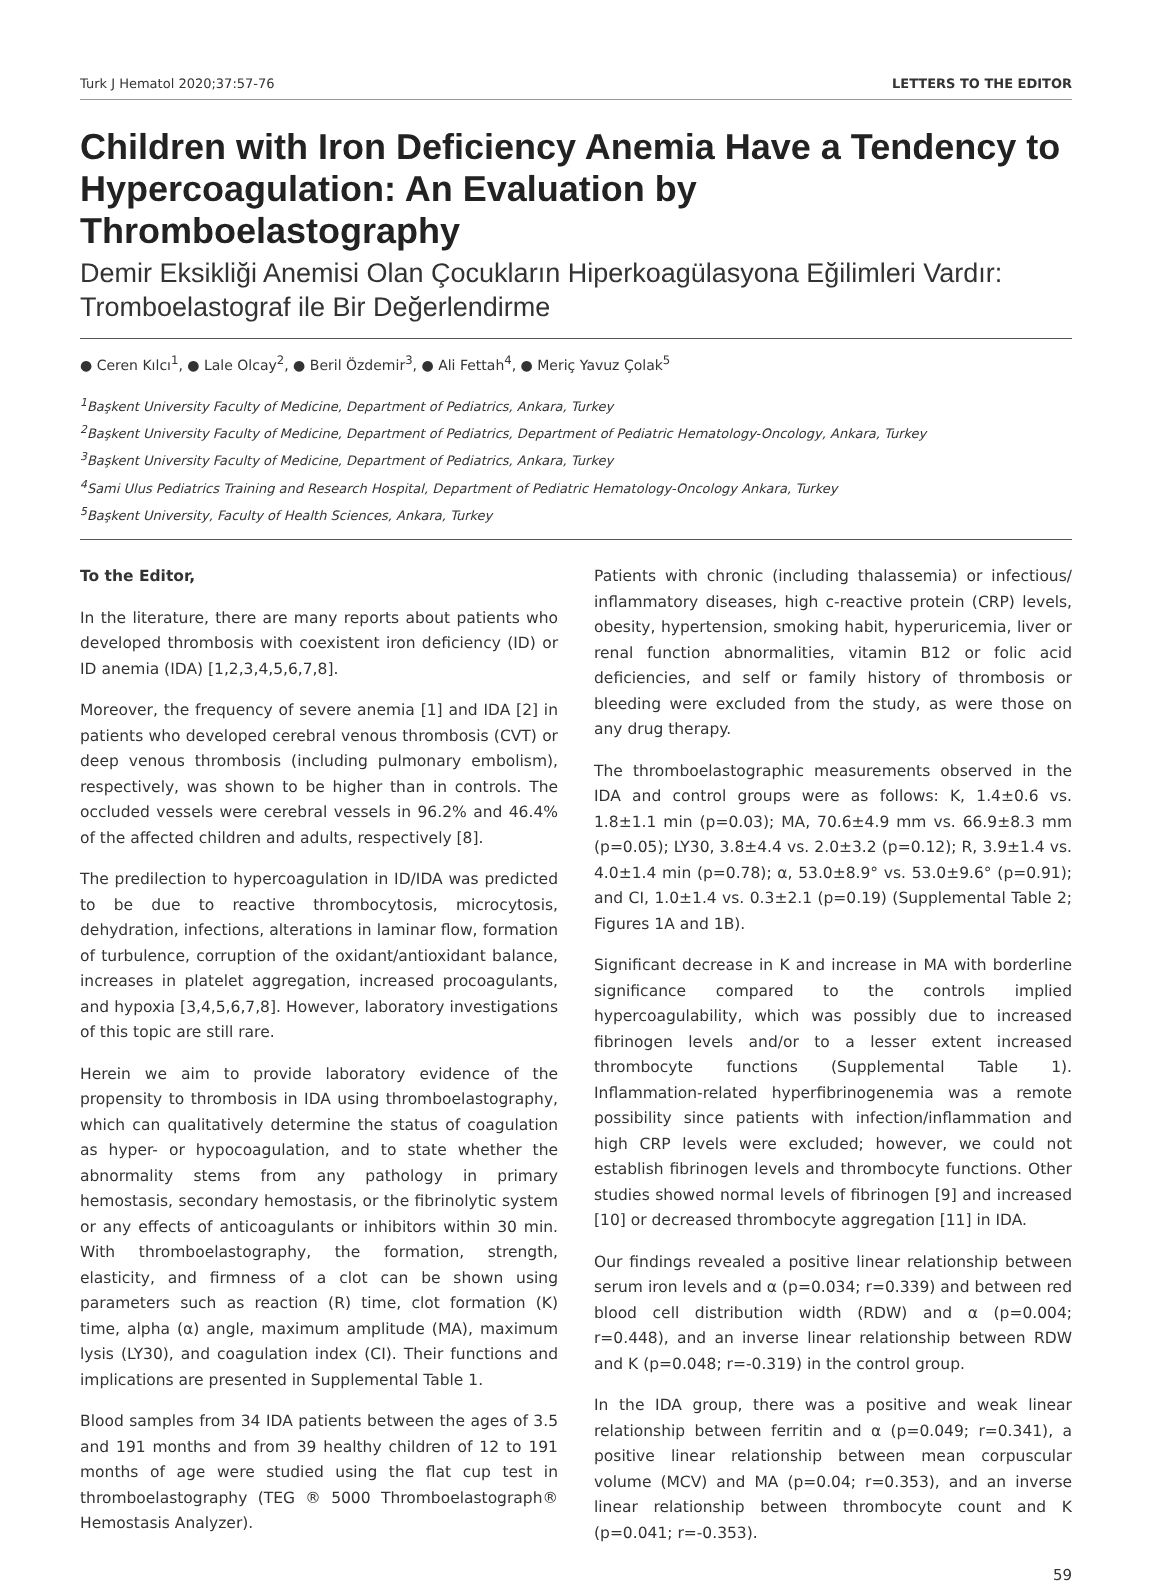Turk J Hematol 2020;37:57-76 LETTERS TO THE EDITOR
Children with Iron Deficiency Anemia Have a Tendency to Hypercoagulation: An Evaluation by Thromboelastography
Demir Eksikliği Anemisi Olan Çocukların Hiperkoagülasyona Eğilimleri Vardır: Tromboelastograf ile Bir Değerlendirme
● Ceren Kılcı<sup>1</sup>, ● Lale Olcay<sup>2</sup>, ● Beril Özdemir<sup>3</sup>, ● Ali Fettah<sup>4</sup>, ● Meriç Yavuz Çolak<sup>5</sup>
<sup>1</sup> Başkent University Faculty of Medicine, Department of Pediatrics, Ankara, Turkey
<sup>2</sup> Başkent University Faculty of Medicine, Department of Pediatrics, Department of Pediatric Hematology-Oncology, Ankara, Turkey
<sup>3</sup> Başkent University Faculty of Medicine, Department of Pediatrics, Ankara, Turkey
<sup>4</sup> Sami Ulus Pediatrics Training and Research Hospital, Department of Pediatric Hematology-Oncology Ankara, Turkey
<sup>5</sup> Başkent University, Faculty of Health Sciences, Ankara, Turkey
To the Editor,
In the literature, there are many reports about patients who developed thrombosis with coexistent iron deficiency (ID) or ID anemia (IDA) [1,2,3,4,5,6,7,8].
Moreover, the frequency of severe anemia [1] and IDA [2] in patients who developed cerebral venous thrombosis (CVT) or deep venous thrombosis (including pulmonary embolism), respectively, was shown to be higher than in controls. The occluded vessels were cerebral vessels in 96.2% and 46.4% of the affected children and adults, respectively [8].
The predilection to hypercoagulation in ID/IDA was predicted to be due to reactive thrombocytosis, microcytosis, dehydration, infections, alterations in laminar flow, formation of turbulence, corruption of the oxidant/antioxidant balance, increases in platelet aggregation, increased procoagulants, and hypoxia [3,4,5,6,7,8]. However, laboratory investigations of this topic are still rare.
Herein we aim to provide laboratory evidence of the propensity to thrombosis in IDA using thromboelastography, which can qualitatively determine the status of coagulation as hyper- or hypocoagulation, and to state whether the abnormality stems from any pathology in primary hemostasis, secondary hemostasis, or the fibrinolytic system or any effects of anticoagulants or inhibitors within 30 min. With thromboelastography, the formation, strength, elasticity, and firmness of a clot can be shown using parameters such as reaction (R) time, clot formation (K) time, alpha (α) angle, maximum amplitude (MA), maximum lysis (LY30), and coagulation index (CI). Their functions and implications are presented in Supplemental Table 1.
Blood samples from 34 IDA patients between the ages of 3.5 and 191 months and from 39 healthy children of 12 to 191 months of age were studied using the flat cup test in thromboelastography (TEG ® 5000 Thromboelastograph® Hemostasis Analyzer).
Patients with chronic (including thalassemia) or infectious/ inflammatory diseases, high c-reactive protein (CRP) levels, obesity, hypertension, smoking habit, hyperuricemia, liver or renal function abnormalities, vitamin B12 or folic acid deficiencies, and self or family history of thrombosis or bleeding were excluded from the study, as were those on any drug therapy.
The thromboelastographic measurements observed in the IDA and control groups were as follows: K, 1.4±0.6 vs. 1.8±1.1 min (p=0.03); MA, 70.6±4.9 mm vs. 66.9±8.3 mm (p=0.05); LY30, 3.8±4.4 vs. 2.0±3.2 (p=0.12); R, 3.9±1.4 vs. 4.0±1.4 min (p=0.78); α, 53.0±8.9° vs. 53.0±9.6° (p=0.91); and CI, 1.0±1.4 vs. 0.3±2.1 (p=0.19) (Supplemental Table 2; Figures 1A and 1B).
Significant decrease in K and increase in MA with borderline significance compared to the controls implied hypercoagulability, which was possibly due to increased fibrinogen levels and/or to a lesser extent increased thrombocyte functions (Supplemental Table 1). Inflammation-related hyperfibrinogenemia was a remote possibility since patients with infection/inflammation and high CRP levels were excluded; however, we could not establish fibrinogen levels and thrombocyte functions. Other studies showed normal levels of fibrinogen [9] and increased [10] or decreased thrombocyte aggregation [11] in IDA.
Our findings revealed a positive linear relationship between serum iron levels and α (p=0.034; r=0.339) and between red blood cell distribution width (RDW) and α (p=0.004; r=0.448), and an inverse linear relationship between RDW and K (p=0.048; r=-0.319) in the control group.
In the IDA group, there was a positive and weak linear relationship between ferritin and α (p=0.049; r=0.341), a positive linear relationship between mean corpuscular volume (MCV) and MA (p=0.04; r=0.353), and an inverse linear relationship between thrombocyte count and K (p=0.041; r=-0.353).
59